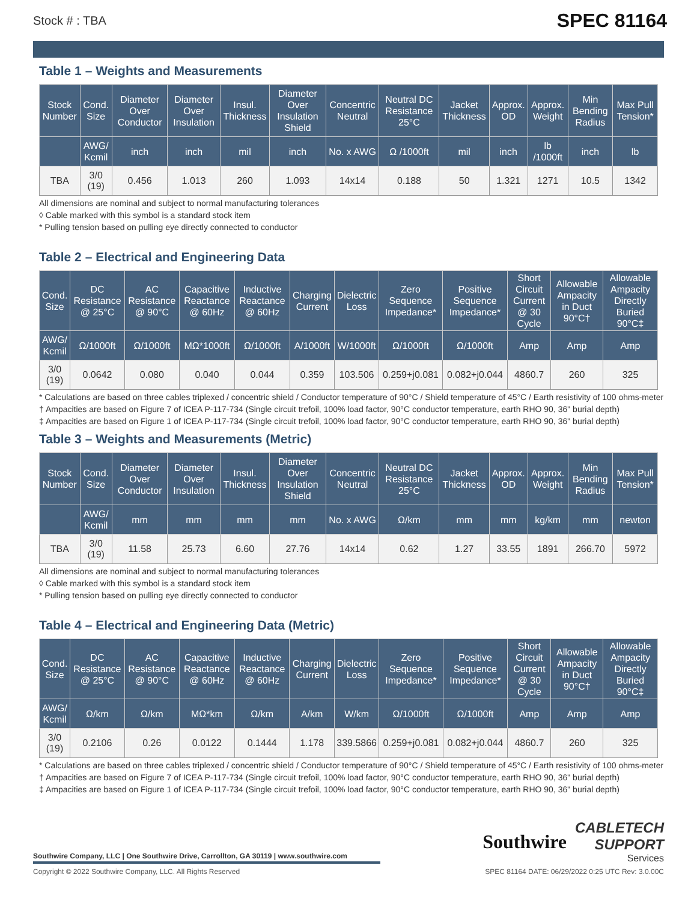Stock # : TBA SPEC 81164
Table 1 – Weights and Measurements
| Stock Number | Cond. Size | Diameter Over Conductor | Diameter Over Insulation | Insul. Thickness | Diameter Over Insulation Shield | Concentric Neutral | Neutral DC Resistance 25°C | Jacket Thickness | Approx. OD | Approx. Weight | Min Bending Radius | Max Pull Tension* |
| --- | --- | --- | --- | --- | --- | --- | --- | --- | --- | --- | --- | --- |
| | AWG/ Kcmil | inch | inch | mil | inch | No. x AWG | Ω /1000ft | mil | inch | lb /1000ft | inch | lb |
| TBA | 3/0 (19) | 0.456 | 1.013 | 260 | 1.093 | 14x14 | 0.188 | 50 | 1.321 | 1271 | 10.5 | 1342 |
All dimensions are nominal and subject to normal manufacturing tolerances
◊ Cable marked with this symbol is a standard stock item
* Pulling tension based on pulling eye directly connected to conductor
Table 2 – Electrical and Engineering Data
| Cond. Size | DC Resistance @ 25°C | AC Resistance @ 90°C | Capacitive Reactance @ 60Hz | Inductive Reactance @ 60Hz | Charging Current | Dielectric Loss | Zero Sequence Impedance* | Positive Sequence Impedance* | Short Circuit Current @ 30 Cycle | Allowable Ampacity in Duct 90°C† | Allowable Ampacity Directly Buried 90°C‡ |
| --- | --- | --- | --- | --- | --- | --- | --- | --- | --- | --- | --- |
| AWG/ Kcmil | Ω/1000ft | Ω/1000ft | MΩ*1000ft | Ω/1000ft | A/1000ft | W/1000ft | Ω/1000ft | Ω/1000ft | Amp | Amp | Amp |
| 3/0 (19) | 0.0642 | 0.080 | 0.040 | 0.044 | 0.359 | 103.506 | 0.259+j0.081 | 0.082+j0.044 | 4860.7 | 260 | 325 |
* Calculations are based on three cables triplexed / concentric shield / Conductor temperature of 90°C / Shield temperature of 45°C / Earth resistivity of 100 ohms-meter
† Ampacities are based on Figure 7 of ICEA P-117-734 (Single circuit trefoil, 100% load factor, 90°C conductor temperature, earth RHO 90, 36" burial depth)
‡ Ampacities are based on Figure 1 of ICEA P-117-734 (Single circuit trefoil, 100% load factor, 90°C conductor temperature, earth RHO 90, 36" burial depth)
Table 3 – Weights and Measurements (Metric)
| Stock Number | Cond. Size | Diameter Over Conductor | Diameter Over Insulation | Insul. Thickness | Diameter Over Insulation Shield | Concentric Neutral | Neutral DC Resistance 25°C | Jacket Thickness | Approx. OD | Approx. Weight | Min Bending Radius | Max Pull Tension* |
| --- | --- | --- | --- | --- | --- | --- | --- | --- | --- | --- | --- | --- |
| | AWG/ Kcmil | mm | mm | mm | mm | No. x AWG | Ω/km | mm | mm | kg/km | mm | newton |
| TBA | 3/0 (19) | 11.58 | 25.73 | 6.60 | 27.76 | 14x14 | 0.62 | 1.27 | 33.55 | 1891 | 266.70 | 5972 |
All dimensions are nominal and subject to normal manufacturing tolerances
◊ Cable marked with this symbol is a standard stock item
* Pulling tension based on pulling eye directly connected to conductor
Table 4 – Electrical and Engineering Data (Metric)
| Cond. Size | DC Resistance @ 25°C | AC Resistance @ 90°C | Capacitive Reactance @ 60Hz | Inductive Reactance @ 60Hz | Charging Current | Dielectric Loss | Zero Sequence Impedance* | Positive Sequence Impedance* | Short Circuit Current @ 30 Cycle | Allowable Ampacity in Duct 90°C† | Allowable Ampacity Directly Buried 90°C‡ |
| --- | --- | --- | --- | --- | --- | --- | --- | --- | --- | --- | --- |
| AWG/ Kcmil | Ω/km | Ω/km | MΩ*km | Ω/km | A/km | W/km | Ω/1000ft | Ω/1000ft | Amp | Amp | Amp |
| 3/0 (19) | 0.2106 | 0.26 | 0.0122 | 0.1444 | 1.178 | 339.5866 | 0.259+j0.081 | 0.082+j0.044 | 4860.7 | 260 | 325 |
* Calculations are based on three cables triplexed / concentric shield / Conductor temperature of 90°C / Shield temperature of 45°C / Earth resistivity of 100 ohms-meter
† Ampacities are based on Figure 7 of ICEA P-117-734 (Single circuit trefoil, 100% load factor, 90°C conductor temperature, earth RHO 90, 36" burial depth)
‡ Ampacities are based on Figure 1 of ICEA P-117-734 (Single circuit trefoil, 100% load factor, 90°C conductor temperature, earth RHO 90, 36" burial depth)
Southwire Company, LLC | One Southwire Drive, Carrollton, GA 30119 | www.southwire.com
Southwire CABLETECH
SUPPORT
Services
Copyright © 2022 Southwire Company, LLC. All Rights Reserved SPEC 81164 DATE: 06/29/2022 0:25 UTC Rev: 3.0.00C